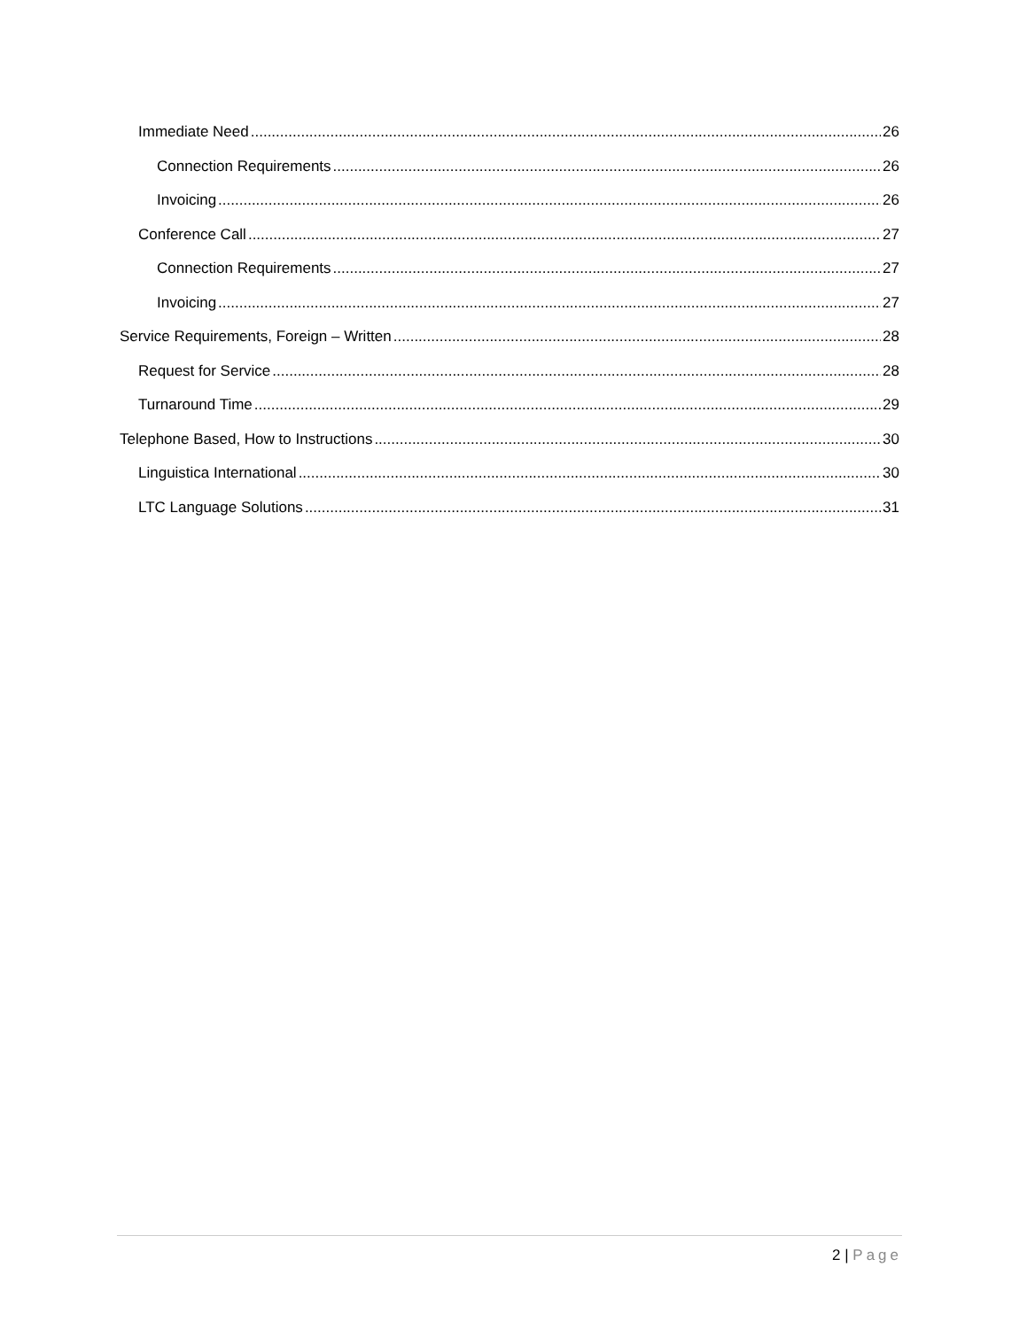Immediate Need 26
Connection Requirements 26
Invoicing 26
Conference Call 27
Connection Requirements 27
Invoicing 27
Service Requirements, Foreign – Written 28
Request for Service 28
Turnaround Time 29
Telephone Based, How to Instructions 30
Linguistica International 30
LTC Language Solutions 31
2 | Page